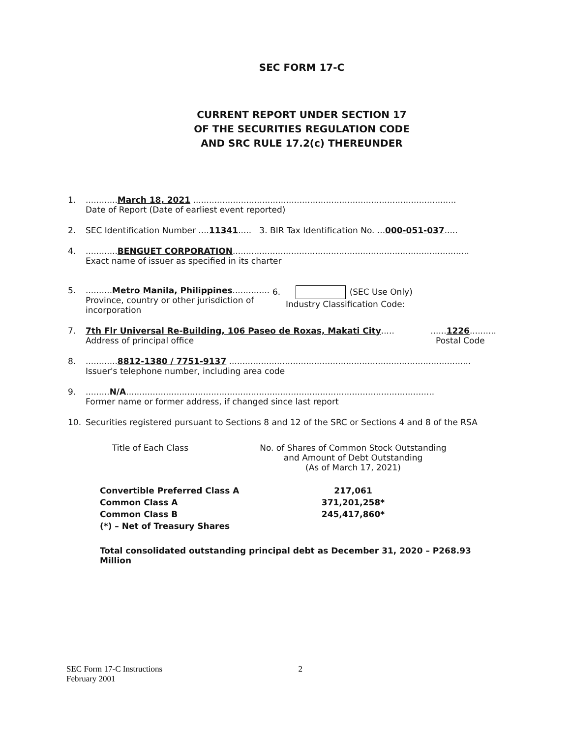SEC FORM 17-C
CURRENT REPORT UNDER SECTION 17
OF THE SECURITIES REGULATION CODE
AND SRC RULE 17.2(c) THEREUNDER
1. ............March 18, 2021 ...................................................................................................
Date of Report (Date of earliest event reported)
2. SEC Identification Number ....11341..... 3. BIR Tax Identification No. ...000-051-037.....
4. ............BENGUET CORPORATION.........................................................................................
Exact name of issuer as specified in its charter
5. ..........Metro Manila, Philippines..............
Province, country or other jurisdiction of incorporation
6. (SEC Use Only)
Industry Classification Code:
7. 7th Flr Universal Re-Building, 106 Paseo de Roxas, Makati City.....
Address of principal office
......1226..........
Postal Code
8. ............8812-1380 / 7751-9137 ...........................................................................................
Issuer's telephone number, including area code
9. .........N/A....................................................................................................................
Former name or former address, if changed since last report
10. Securities registered pursuant to Sections 8 and 12 of the SRC or Sections 4 and 8 of the RSA
| Title of Each Class | No. of Shares of Common Stock Outstanding and Amount of Debt Outstanding (As of March 17, 2021) |
| --- | --- |
| Convertible Preferred Class A | 217,061 |
| Common Class A | 371,201,258* |
| Common Class B | 245,417,860* |
| (*) – Net of Treasury Shares | |
Total consolidated outstanding principal debt as December 31, 2020 – P268.93 Million
SEC Form 17-C Instructions
February 2001
2